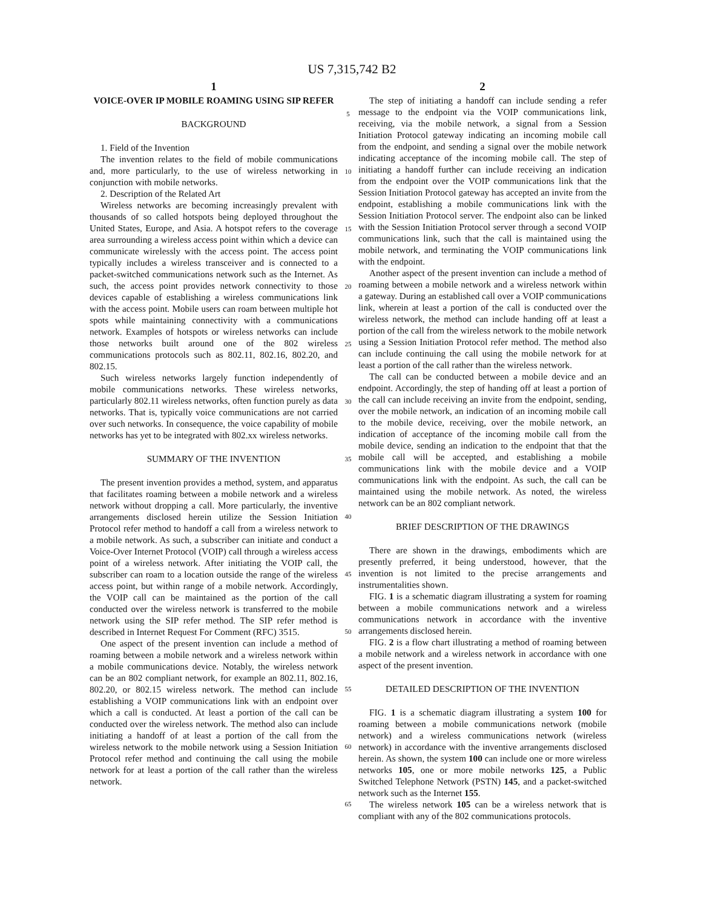US 7,315,742 B2
1
VOICE-OVER IP MOBILE ROAMING USING SIP REFER
BACKGROUND
1. Field of the Invention
The invention relates to the field of mobile communications and, more particularly, to the use of wireless networking in conjunction with mobile networks.
2. Description of the Related Art
Wireless networks are becoming increasingly prevalent with thousands of so called hotspots being deployed throughout the United States, Europe, and Asia. A hotspot refers to the coverage area surrounding a wireless access point within which a device can communicate wirelessly with the access point. The access point typically includes a wireless transceiver and is connected to a packet-switched communications network such as the Internet. As such, the access point provides network connectivity to those devices capable of establishing a wireless communications link with the access point. Mobile users can roam between multiple hot spots while maintaining connectivity with a communications network. Examples of hotspots or wireless networks can include those networks built around one of the 802 wireless communications protocols such as 802.11, 802.16, 802.20, and 802.15.
Such wireless networks largely function independently of mobile communications networks. These wireless networks, particularly 802.11 wireless networks, often function purely as data networks. That is, typically voice communications are not carried over such networks. In consequence, the voice capability of mobile networks has yet to be integrated with 802.xx wireless networks.
SUMMARY OF THE INVENTION
The present invention provides a method, system, and apparatus that facilitates roaming between a mobile network and a wireless network without dropping a call. More particularly, the inventive arrangements disclosed herein utilize the Session Initiation Protocol refer method to handoff a call from a wireless network to a mobile network. As such, a subscriber can initiate and conduct a Voice-Over Internet Protocol (VOIP) call through a wireless access point of a wireless network. After initiating the VOIP call, the subscriber can roam to a location outside the range of the wireless access point, but within range of a mobile network. Accordingly, the VOIP call can be maintained as the portion of the call conducted over the wireless network is transferred to the mobile network using the SIP refer method. The SIP refer method is described in Internet Request For Comment (RFC) 3515.
One aspect of the present invention can include a method of roaming between a mobile network and a wireless network within a mobile communications device. Notably, the wireless network can be an 802 compliant network, for example an 802.11, 802.16, 802.20, or 802.15 wireless network. The method can include establishing a VOIP communications link with an endpoint over which a call is conducted. At least a portion of the call can be conducted over the wireless network. The method also can include initiating a handoff of at least a portion of the call from the wireless network to the mobile network using a Session Initiation Protocol refer method and continuing the call using the mobile network for at least a portion of the call rather than the wireless network.
5
10
15
20
25
30
35
40
45
50
55
60
65
2
The step of initiating a handoff can include sending a refer message to the endpoint via the VOIP communications link, receiving, via the mobile network, a signal from a Session Initiation Protocol gateway indicating an incoming mobile call from the endpoint, and sending a signal over the mobile network indicating acceptance of the incoming mobile call. The step of initiating a handoff further can include receiving an indication from the endpoint over the VOIP communications link that the Session Initiation Protocol gateway has accepted an invite from the endpoint, establishing a mobile communications link with the Session Initiation Protocol server. The endpoint also can be linked with the Session Initiation Protocol server through a second VOIP communications link, such that the call is maintained using the mobile network, and terminating the VOIP communications link with the endpoint.
Another aspect of the present invention can include a method of roaming between a mobile network and a wireless network within a gateway. During an established call over a VOIP communications link, wherein at least a portion of the call is conducted over the wireless network, the method can include handing off at least a portion of the call from the wireless network to the mobile network using a Session Initiation Protocol refer method. The method also can include continuing the call using the mobile network for at least a portion of the call rather than the wireless network.
The call can be conducted between a mobile device and an endpoint. Accordingly, the step of handing off at least a portion of the call can include receiving an invite from the endpoint, sending, over the mobile network, an indication of an incoming mobile call to the mobile device, receiving, over the mobile network, an indication of acceptance of the incoming mobile call from the mobile device, sending an indication to the endpoint that that the mobile call will be accepted, and establishing a mobile communications link with the mobile device and a VOIP communications link with the endpoint. As such, the call can be maintained using the mobile network. As noted, the wireless network can be an 802 compliant network.
BRIEF DESCRIPTION OF THE DRAWINGS
There are shown in the drawings, embodiments which are presently preferred, it being understood, however, that the invention is not limited to the precise arrangements and instrumentalities shown.
FIG. 1 is a schematic diagram illustrating a system for roaming between a mobile communications network and a wireless communications network in accordance with the inventive arrangements disclosed herein.
FIG. 2 is a flow chart illustrating a method of roaming between a mobile network and a wireless network in accordance with one aspect of the present invention.
DETAILED DESCRIPTION OF THE INVENTION
FIG. 1 is a schematic diagram illustrating a system 100 for roaming between a mobile communications network (mobile network) and a wireless communications network (wireless network) in accordance with the inventive arrangements disclosed herein. As shown, the system 100 can include one or more wireless networks 105, one or more mobile networks 125, a Public Switched Telephone Network (PSTN) 145, and a packet-switched network such as the Internet 155.
The wireless network 105 can be a wireless network that is compliant with any of the 802 communications protocols.